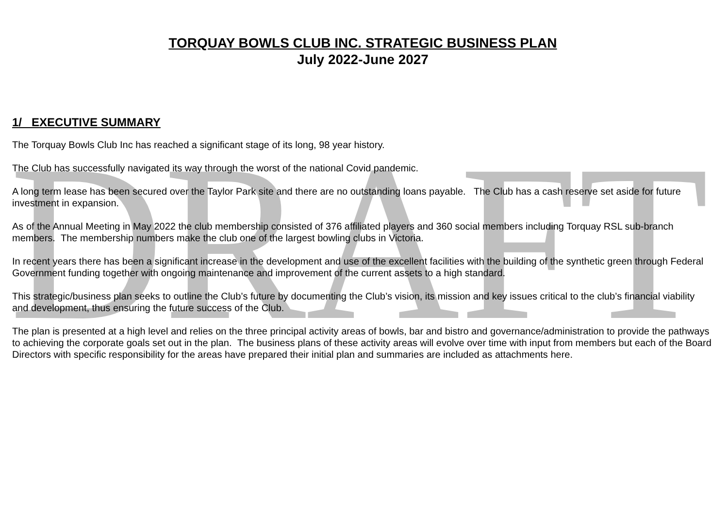DRAFT
TORQUAY BOWLS CLUB INC. STRATEGIC BUSINESS PLAN
July 2022-June 2027
1/ EXECUTIVE SUMMARY
The Torquay Bowls Club Inc has reached a significant stage of its long, 98 year history.
The Club has successfully navigated its way through the worst of the national Covid pandemic.
A long term lease has been secured over the Taylor Park site and there are no outstanding loans payable. The Club has a cash reserve set aside for future investment in expansion.
As of the Annual Meeting in May 2022 the club membership consisted of 376 affiliated players and 360 social members including Torquay RSL sub-branch members. The membership numbers make the club one of the largest bowling clubs in Victoria.
In recent years there has been a significant increase in the development and use of the excellent facilities with the building of the synthetic green through Federal Government funding together with ongoing maintenance and improvement of the current assets to a high standard.
This strategic/business plan seeks to outline the Club’s future by documenting the Club’s vision, its mission and key issues critical to the club’s financial viability and development, thus ensuring the future success of the Club.
The plan is presented at a high level and relies on the three principal activity areas of bowls, bar and bistro and governance/administration to provide the pathways to achieving the corporate goals set out in the plan. The business plans of these activity areas will evolve over time with input from members but each of the Board Directors with specific responsibility for the areas have prepared their initial plan and summaries are included as attachments here.